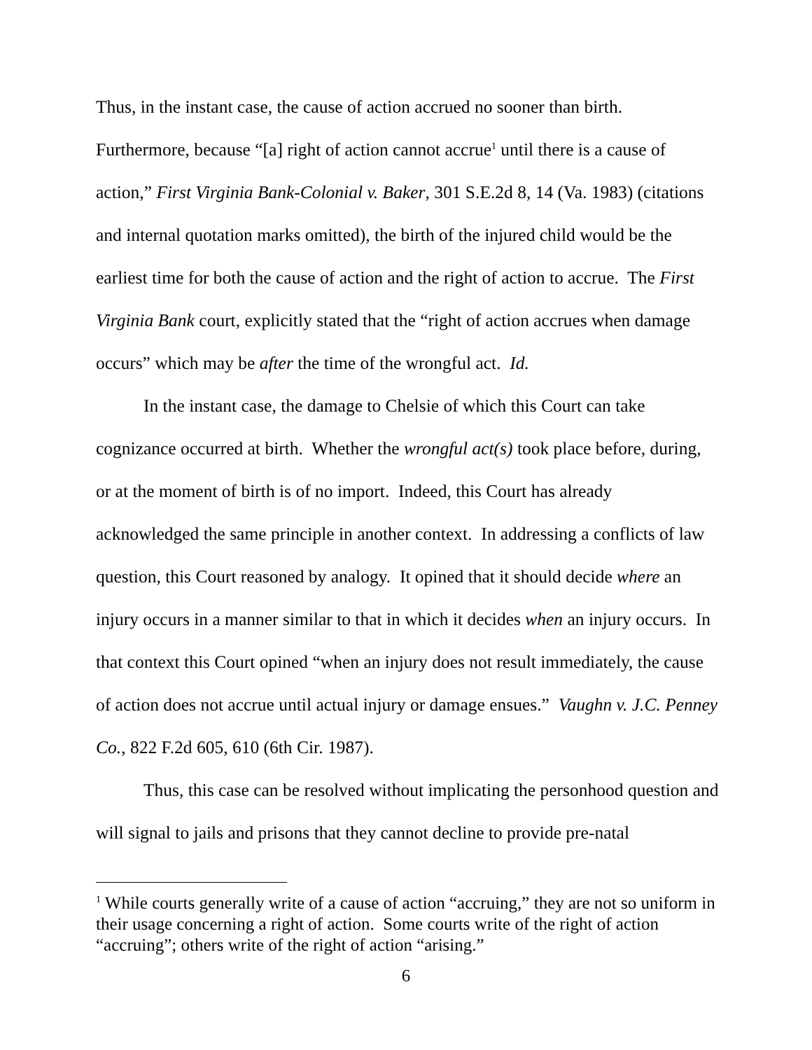Thus, in the instant case, the cause of action accrued no sooner than birth. Furthermore, because “[a] right of action cannot accrue<sup>1</sup> until there is a cause of action,” First Virginia Bank-Colonial v. Baker, 301 S.E.2d 8, 14 (Va. 1983) (citations and internal quotation marks omitted), the birth of the injured child would be the earliest time for both the cause of action and the right of action to accrue. The First Virginia Bank court, explicitly stated that the “right of action accrues when damage occurs” which may be after the time of the wrongful act. Id.
In the instant case, the damage to Chelsie of which this Court can take cognizance occurred at birth. Whether the wrongful act(s) took place before, during, or at the moment of birth is of no import. Indeed, this Court has already acknowledged the same principle in another context. In addressing a conflicts of law question, this Court reasoned by analogy. It opined that it should decide where an injury occurs in a manner similar to that in which it decides when an injury occurs. In that context this Court opined “when an injury does not result immediately, the cause of action does not accrue until actual injury or damage ensues.” Vaughn v. J.C. Penney Co., 822 F.2d 605, 610 (6th Cir. 1987).
Thus, this case can be resolved without implicating the personhood question and will signal to jails and prisons that they cannot decline to provide pre-natal
<sup>1</sup> While courts generally write of a cause of action “accruing,” they are not so uniform in their usage concerning a right of action. Some courts write of the right of action “accruing”; others write of the right of action “arising.”
6